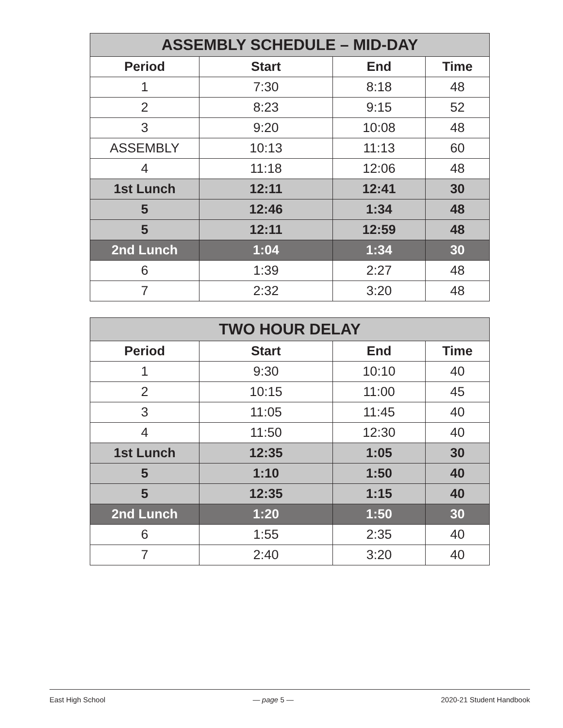| ASSEMBLY SCHEDULE – MID-DAY | | | |
| --- | --- | --- | --- |
| Period | Start | End | Time |
| 1 | 7:30 | 8:18 | 48 |
| 2 | 8:23 | 9:15 | 52 |
| 3 | 9:20 | 10:08 | 48 |
| ASSEMBLY | 10:13 | 11:13 | 60 |
| 4 | 11:18 | 12:06 | 48 |
| 1st Lunch | 12:11 | 12:41 | 30 |
| 5 | 12:46 | 1:34 | 48 |
| 5 | 12:11 | 12:59 | 48 |
| 2nd Lunch | 1:04 | 1:34 | 30 |
| 6 | 1:39 | 2:27 | 48 |
| 7 | 2:32 | 3:20 | 48 |
| TWO HOUR DELAY | | | |
| --- | --- | --- | --- |
| Period | Start | End | Time |
| 1 | 9:30 | 10:10 | 40 |
| 2 | 10:15 | 11:00 | 45 |
| 3 | 11:05 | 11:45 | 40 |
| 4 | 11:50 | 12:30 | 40 |
| 1st Lunch | 12:35 | 1:05 | 30 |
| 5 | 1:10 | 1:50 | 40 |
| 5 | 12:35 | 1:15 | 40 |
| 2nd Lunch | 1:20 | 1:50 | 30 |
| 6 | 1:55 | 2:35 | 40 |
| 7 | 2:40 | 3:20 | 40 |
East High School — page 5 — 2020-21 Student Handbook